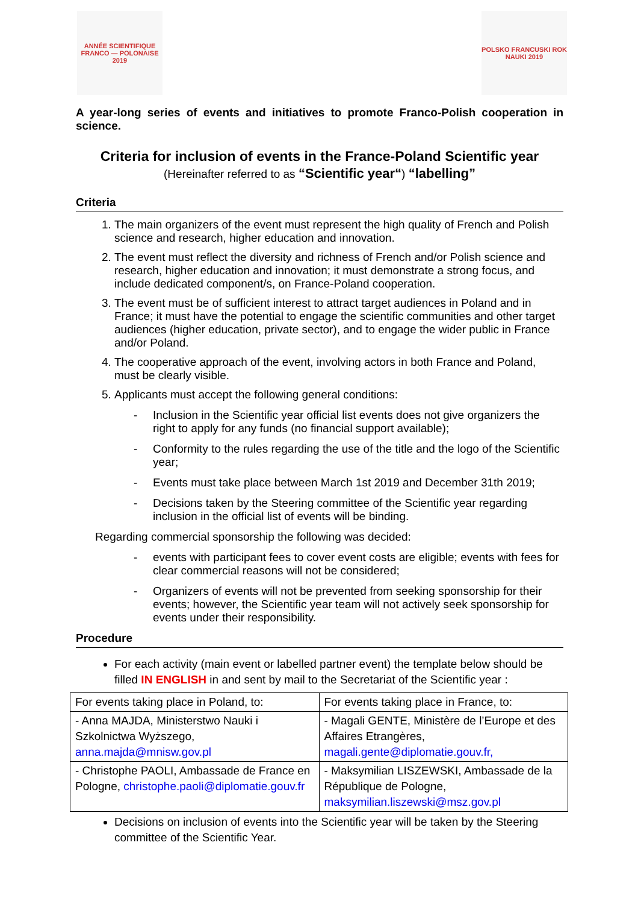ANNÉE SCIENTIFIQUE FRANCO — POLONAISE 2019
POLSKO FRANCUSKI ROK NAUKI 2019
A year-long series of events and initiatives to promote Franco-Polish cooperation in science.
Criteria for inclusion of events in the France-Poland Scientific year
(Hereinafter referred to as “Scientific year“) “labelling”
Criteria
1. The main organizers of the event must represent the high quality of French and Polish science and research, higher education and innovation.
2. The event must reflect the diversity and richness of French and/or Polish science and research, higher education and innovation; it must demonstrate a strong focus, and include dedicated component/s, on France-Poland cooperation.
3. The event must be of sufficient interest to attract target audiences in Poland and in France; it must have the potential to engage the scientific communities and other target audiences (higher education, private sector), and to engage the wider public in France and/or Poland.
4. The cooperative approach of the event, involving actors in both France and Poland, must be clearly visible.
5. Applicants must accept the following general conditions:
- Inclusion in the Scientific year official list events does not give organizers the right to apply for any funds (no financial support available);
- Conformity to the rules regarding the use of the title and the logo of the Scientific year;
- Events must take place between March 1st 2019 and December 31th 2019;
- Decisions taken by the Steering committee of the Scientific year regarding inclusion in the official list of events will be binding.
Regarding commercial sponsorship the following was decided:
- events with participant fees to cover event costs are eligible; events with fees for clear commercial reasons will not be considered;
- Organizers of events will not be prevented from seeking sponsorship for their events; however, the Scientific year team will not actively seek sponsorship for events under their responsibility.
Procedure
For each activity (main event or labelled partner event) the template below should be filled IN ENGLISH in and sent by mail to the Secretariat of the Scientific year :
| For events taking place in Poland, to: | For events taking place in France, to: |
| - Anna MAJDA, Ministerstwo Nauki i Szkolnictwa Wyższego, anna.majda@mnisw.gov.pl | - Magali GENTE, Ministère de l’Europe et des Affaires Etrangères, magali.gente@diplomatie.gouv.fr, |
| - Christophe PAOLI, Ambassade de France en Pologne, christophe.paoli@diplomatie.gouv.fr | - Maksymilian LISZEWSKI, Ambassade de la République de Pologne, maksymilian.liszewski@msz.gov.pl |
Decisions on inclusion of events into the Scientific year will be taken by the Steering committee of the Scientific Year.